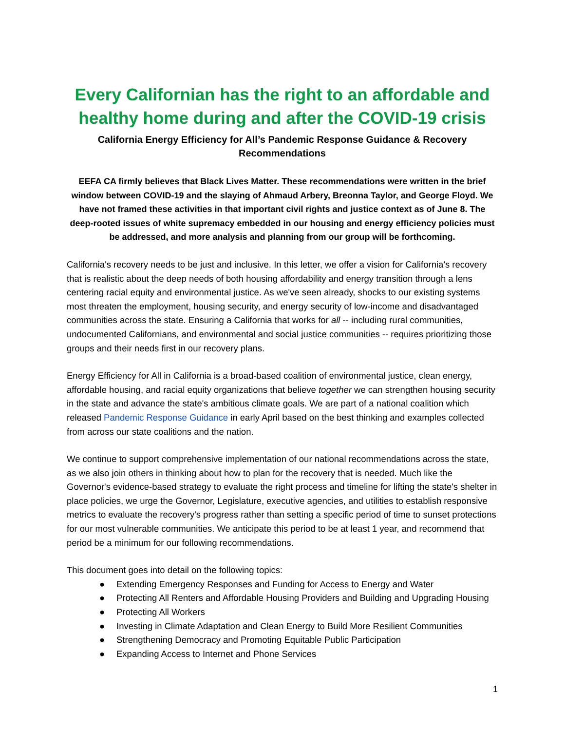Every Californian has the right to an affordable and healthy home during and after the COVID-19 crisis
California Energy Efficiency for All’s Pandemic Response Guidance & Recovery Recommendations
EEFA CA firmly believes that Black Lives Matter. These recommendations were written in the brief window between COVID-19 and the slaying of Ahmaud Arbery, Breonna Taylor, and George Floyd. We have not framed these activities in that important civil rights and justice context as of June 8. The deep-rooted issues of white supremacy embedded in our housing and energy efficiency policies must be addressed, and more analysis and planning from our group will be forthcoming.
California's recovery needs to be just and inclusive. In this letter, we offer a vision for California's recovery that is realistic about the deep needs of both housing affordability and energy transition through a lens centering racial equity and environmental justice. As we've seen already, shocks to our existing systems most threaten the employment, housing security, and energy security of low-income and disadvantaged communities across the state. Ensuring a California that works for all -- including rural communities, undocumented Californians, and environmental and social justice communities -- requires prioritizing those groups and their needs first in our recovery plans.
Energy Efficiency for All in California is a broad-based coalition of environmental justice, clean energy, affordable housing, and racial equity organizations that believe together we can strengthen housing security in the state and advance the state's ambitious climate goals. We are part of a national coalition which released Pandemic Response Guidance in early April based on the best thinking and examples collected from across our state coalitions and the nation.
We continue to support comprehensive implementation of our national recommendations across the state, as we also join others in thinking about how to plan for the recovery that is needed. Much like the Governor's evidence-based strategy to evaluate the right process and timeline for lifting the state's shelter in place policies, we urge the Governor, Legislature, executive agencies, and utilities to establish responsive metrics to evaluate the recovery's progress rather than setting a specific period of time to sunset protections for our most vulnerable communities. We anticipate this period to be at least 1 year, and recommend that period be a minimum for our following recommendations.
This document goes into detail on the following topics:
● Extending Emergency Responses and Funding for Access to Energy and Water
● Protecting All Renters and Affordable Housing Providers and Building and Upgrading Housing
● Protecting All Workers
● Investing in Climate Adaptation and Clean Energy to Build More Resilient Communities
● Strengthening Democracy and Promoting Equitable Public Participation
● Expanding Access to Internet and Phone Services
1